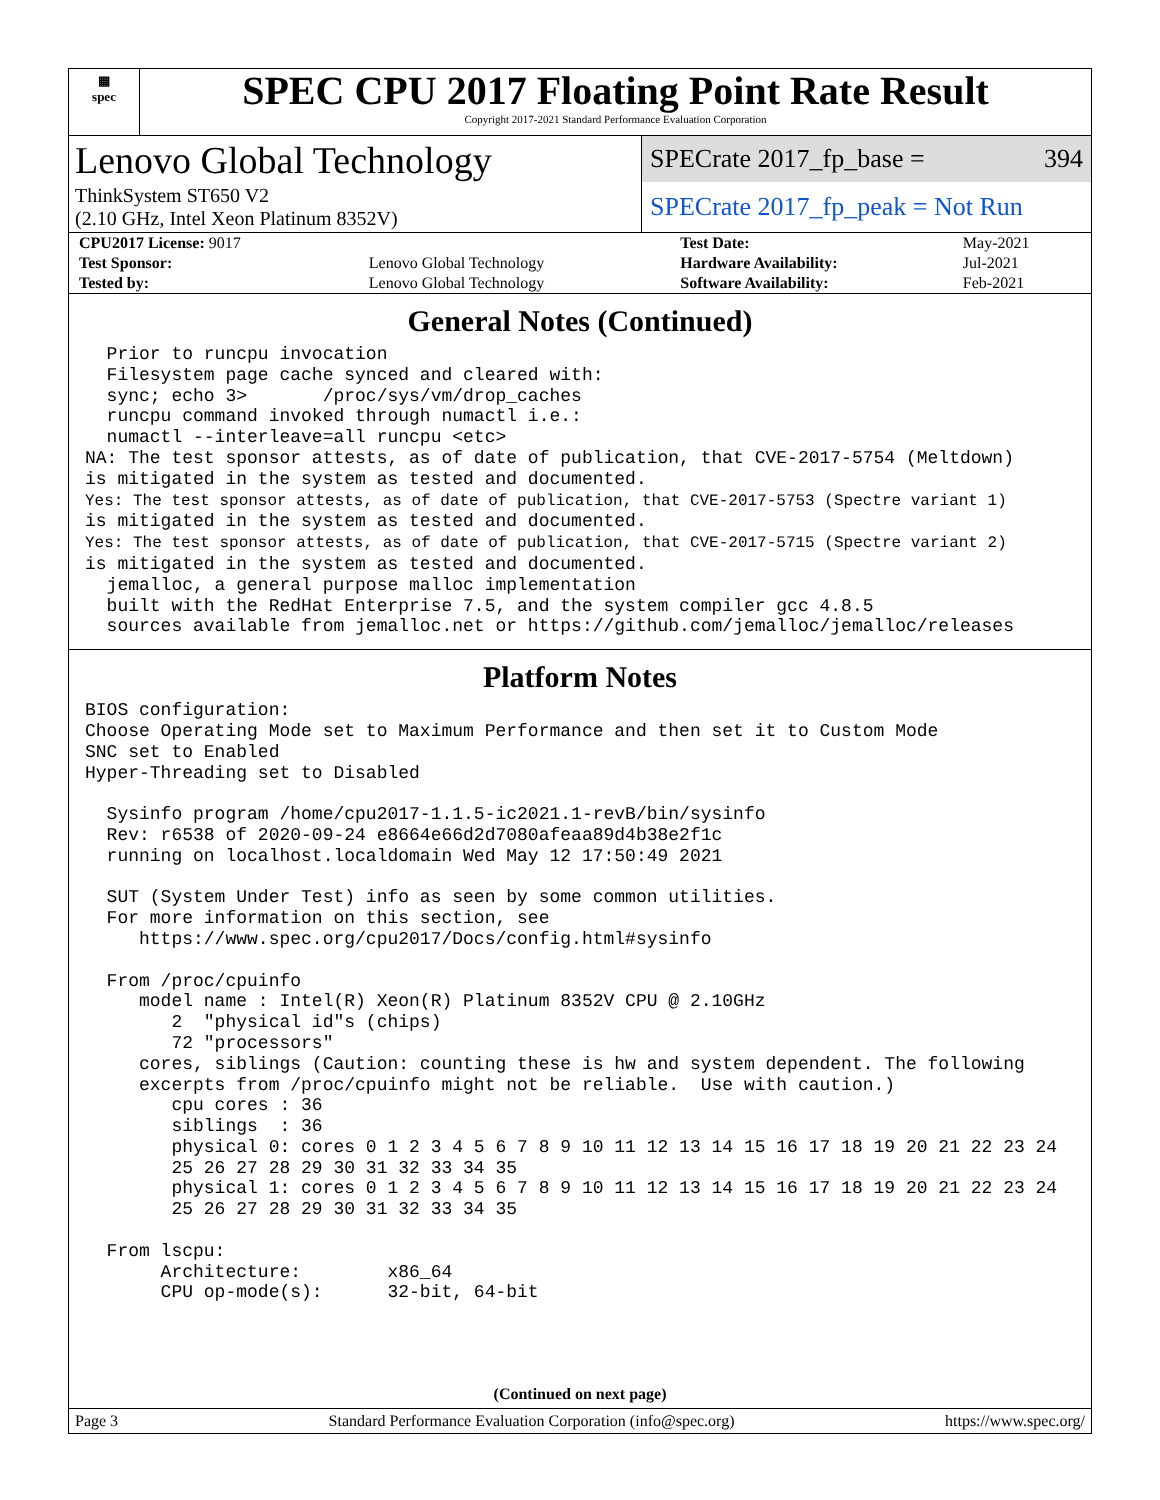▦
spec
SPEC CPU 2017 Floating Point Rate Result
Copyright 2017-2021 Standard Performance Evaluation Corporation
Lenovo Global Technology
ThinkSystem ST650 V2
(2.10 GHz, Intel Xeon Platinum 8352V)
SPECrate 2017_fp_base = 394
SPECrate 2017_fp_peak = Not Run
| CPU2017 License: 9017 | | Test Date: | May-2021 |
| Test Sponsor: | Lenovo Global Technology | Hardware Availability: | Jul-2021 |
| Tested by: | Lenovo Global Technology | Software Availability: | Feb-2021 |
General Notes (Continued)
  Prior to runcpu invocation
  Filesystem page cache synced and cleared with:
  sync; echo 3>       /proc/sys/vm/drop_caches
  runcpu command invoked through numactl i.e.:
  numactl --interleave=all runcpu <etc>
NA: The test sponsor attests, as of date of publication, that CVE-2017-5754 (Meltdown)
is mitigated in the system as tested and documented.
Yes: The test sponsor attests, as of date of publication, that CVE-2017-5753 (Spectre variant 1)
is mitigated in the system as tested and documented.
Yes: The test sponsor attests, as of date of publication, that CVE-2017-5715 (Spectre variant 2)
is mitigated in the system as tested and documented.
  jemalloc, a general purpose malloc implementation
  built with the RedHat Enterprise 7.5, and the system compiler gcc 4.8.5
  sources available from jemalloc.net or https://github.com/jemalloc/jemalloc/releases
Platform Notes
BIOS configuration:
Choose Operating Mode set to Maximum Performance and then set it to Custom Mode
SNC set to Enabled
Hyper-Threading set to Disabled

  Sysinfo program /home/cpu2017-1.1.5-ic2021.1-revB/bin/sysinfo
  Rev: r6538 of 2020-09-24 e8664e66d2d7080afeaa89d4b38e2f1c
  running on localhost.localdomain Wed May 12 17:50:49 2021

  SUT (System Under Test) info as seen by some common utilities.
  For more information on this section, see
     https://www.spec.org/cpu2017/Docs/config.html#sysinfo

  From /proc/cpuinfo
     model name : Intel(R) Xeon(R) Platinum 8352V CPU @ 2.10GHz
        2  "physical id"s (chips)
        72 "processors"
     cores, siblings (Caution: counting these is hw and system dependent. The following
     excerpts from /proc/cpuinfo might not be reliable.  Use with caution.)
        cpu cores : 36
        siblings  : 36
        physical 0: cores 0 1 2 3 4 5 6 7 8 9 10 11 12 13 14 15 16 17 18 19 20 21 22 23 24
        25 26 27 28 29 30 31 32 33 34 35
        physical 1: cores 0 1 2 3 4 5 6 7 8 9 10 11 12 13 14 15 16 17 18 19 20 21 22 23 24
        25 26 27 28 29 30 31 32 33 34 35

  From lscpu:
       Architecture:        x86_64
       CPU op-mode(s):      32-bit, 64-bit
(Continued on next page)
Page 3 Standard Performance Evaluation Corporation (info@spec.org) https://www.spec.org/